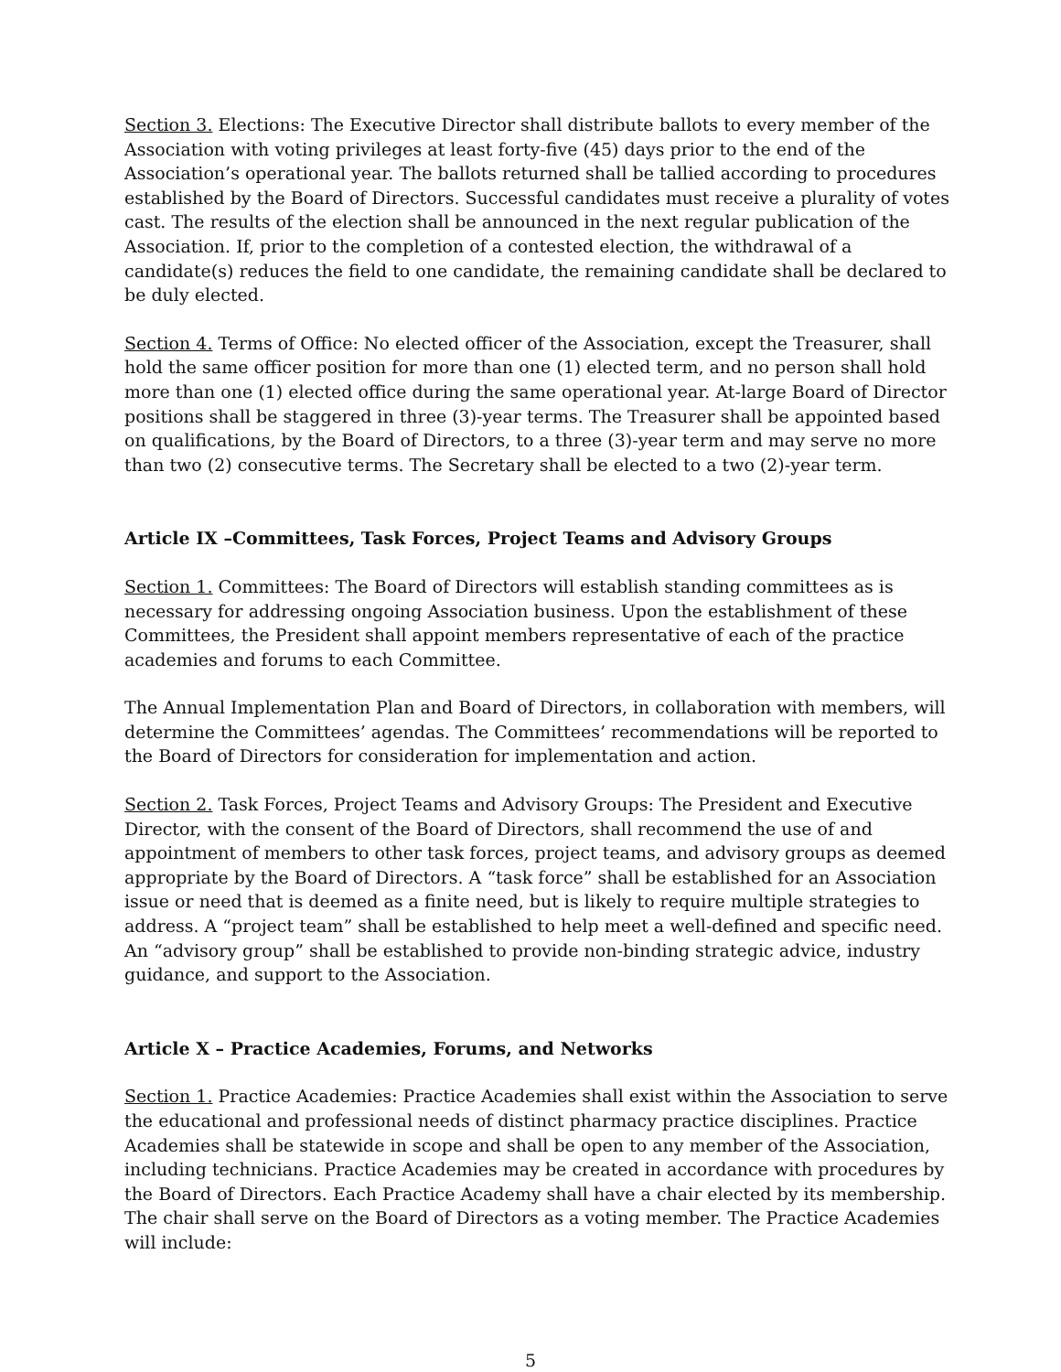Section 3. Elections: The Executive Director shall distribute ballots to every member of the Association with voting privileges at least forty-five (45) days prior to the end of the Association’s operational year. The ballots returned shall be tallied according to procedures established by the Board of Directors. Successful candidates must receive a plurality of votes cast. The results of the election shall be announced in the next regular publication of the Association. If, prior to the completion of a contested election, the withdrawal of a candidate(s) reduces the field to one candidate, the remaining candidate shall be declared to be duly elected.
Section 4. Terms of Office: No elected officer of the Association, except the Treasurer, shall hold the same officer position for more than one (1) elected term, and no person shall hold more than one (1) elected office during the same operational year. At-large Board of Director positions shall be staggered in three (3)-year terms. The Treasurer shall be appointed based on qualifications, by the Board of Directors, to a three (3)-year term and may serve no more than two (2) consecutive terms. The Secretary shall be elected to a two (2)-year term.
Article IX –Committees, Task Forces, Project Teams and Advisory Groups
Section 1. Committees: The Board of Directors will establish standing committees as is necessary for addressing ongoing Association business. Upon the establishment of these Committees, the President shall appoint members representative of each of the practice academies and forums to each Committee.
The Annual Implementation Plan and Board of Directors, in collaboration with members, will determine the Committees’ agendas. The Committees’ recommendations will be reported to the Board of Directors for consideration for implementation and action.
Section 2. Task Forces, Project Teams and Advisory Groups: The President and Executive Director, with the consent of the Board of Directors, shall recommend the use of and appointment of members to other task forces, project teams, and advisory groups as deemed appropriate by the Board of Directors. A “task force” shall be established for an Association issue or need that is deemed as a finite need, but is likely to require multiple strategies to address. A “project team” shall be established to help meet a well-defined and specific need. An “advisory group” shall be established to provide non-binding strategic advice, industry guidance, and support to the Association.
Article X – Practice Academies, Forums, and Networks
Section 1. Practice Academies: Practice Academies shall exist within the Association to serve the educational and professional needs of distinct pharmacy practice disciplines. Practice Academies shall be statewide in scope and shall be open to any member of the Association, including technicians. Practice Academies may be created in accordance with procedures by the Board of Directors. Each Practice Academy shall have a chair elected by its membership. The chair shall serve on the Board of Directors as a voting member. The Practice Academies will include:
5